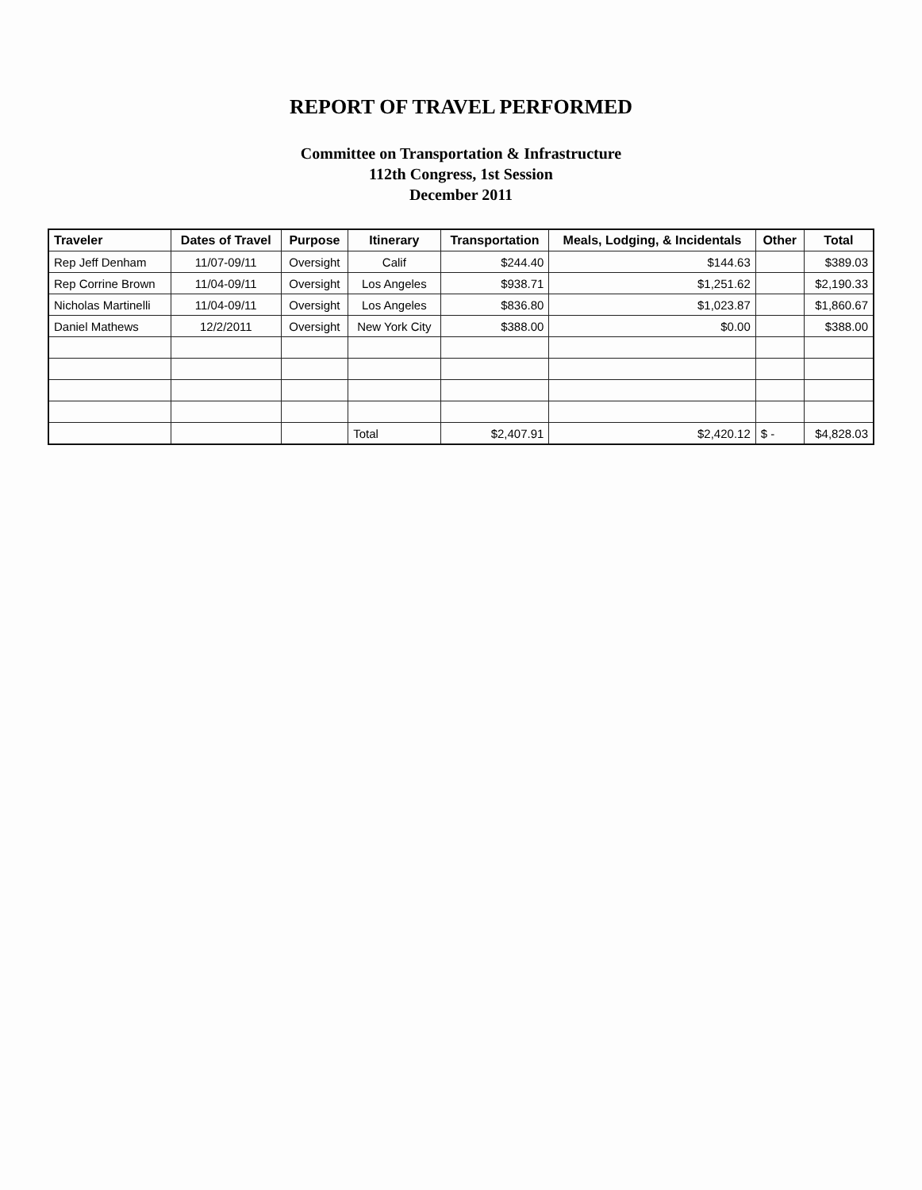REPORT OF TRAVEL PERFORMED
Committee on Transportation & Infrastructure
112th Congress, 1st Session
December 2011
| Traveler | Dates of Travel | Purpose | Itinerary | Transportation | Meals, Lodging, & Incidentals | Other | Total |
| --- | --- | --- | --- | --- | --- | --- | --- |
| Rep Jeff Denham | 11/07-09/11 | Oversight | Calif | $244.40 | $144.63 | | $389.03 |
| Rep Corrine Brown | 11/04-09/11 | Oversight | Los Angeles | $938.71 | $1,251.62 | | $2,190.33 |
| Nicholas Martinelli | 11/04-09/11 | Oversight | Los Angeles | $836.80 | $1,023.87 | | $1,860.67 |
| Daniel Mathews | 12/2/2011 | Oversight | New York City | $388.00 | $0.00 | | $388.00 |
| | | | Total | $2,407.91 | $2,420.12 | $ - | $4,828.03 |